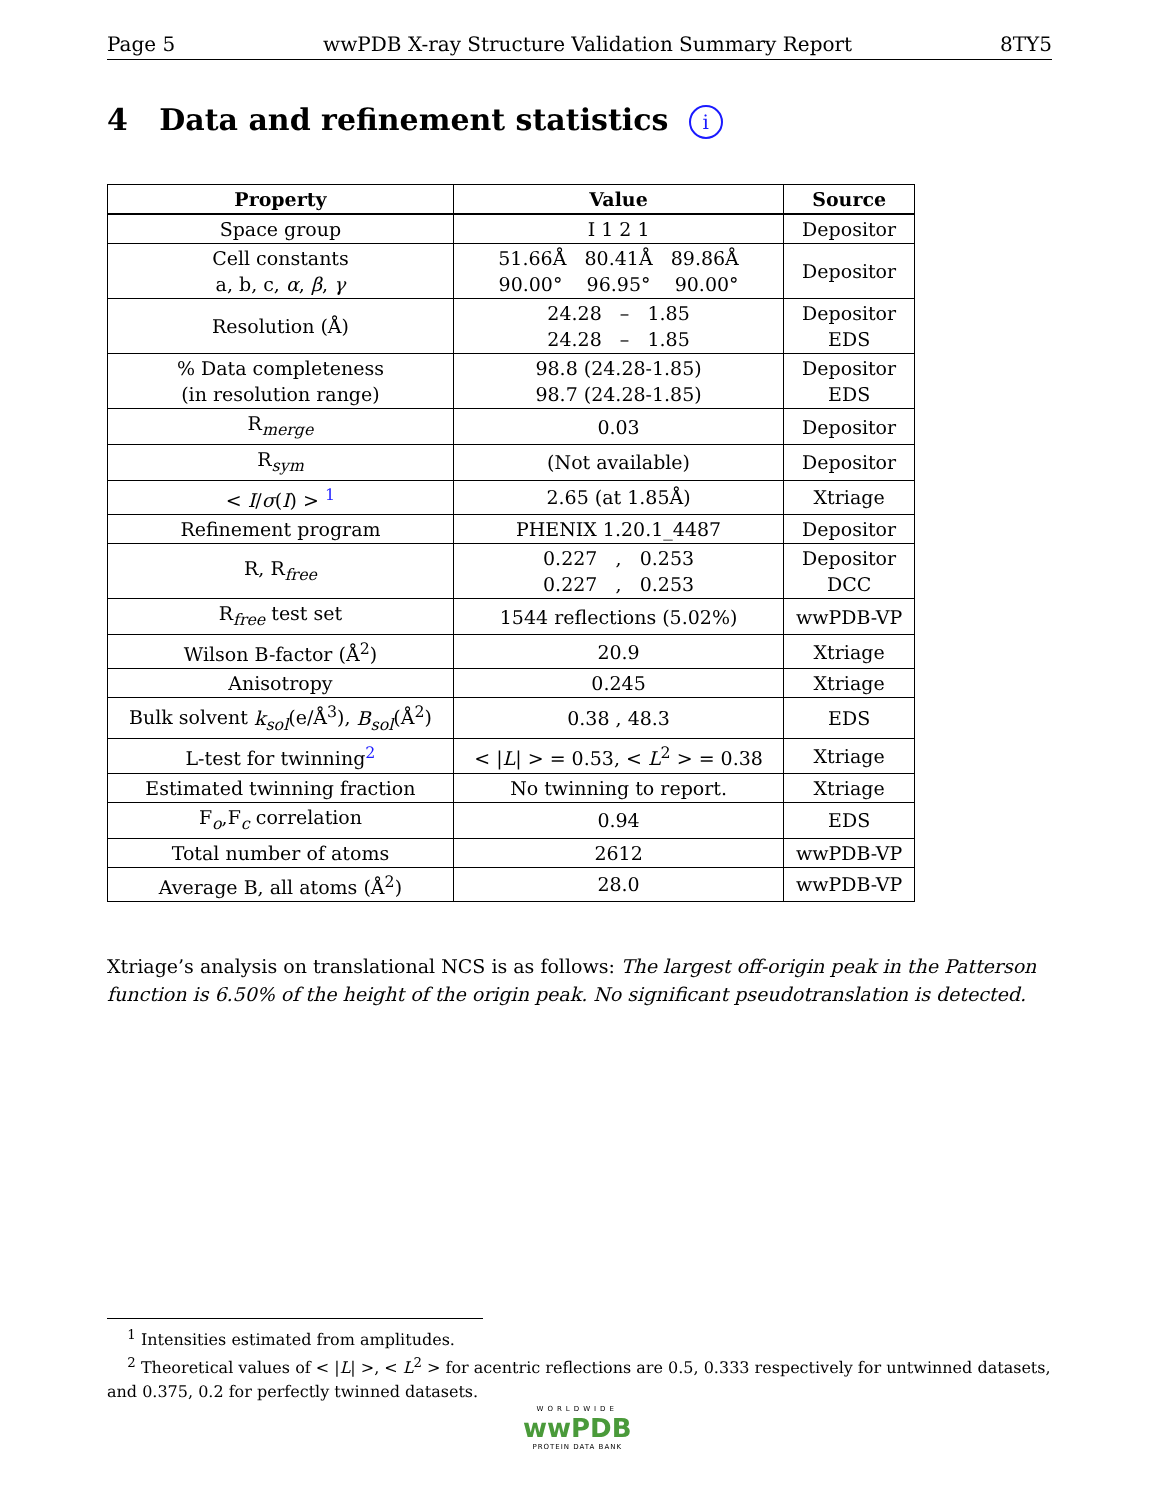Page 5 wwPDB X-ray Structure Validation Summary Report 8TY5
4 Data and refinement statistics i
| Property | Value | Source |
| --- | --- | --- |
| Space group | I 1 2 1 | Depositor |
| Cell constants a, b, c, α , β , γ | 51.66Å 80.41Å 89.86Å 90.00° 96.95° 90.00° | Depositor |
| Resolution (Å) | 24.28 – 1.85 24.28 – 1.85 | Depositor EDS |
| % Data completeness (in resolution range) | 98.8 (24.28-1.85) 98.7 (24.28-1.85) | Depositor EDS |
| R<sub>merge</sub> | 0.03 | Depositor |
| R<sub>sym</sub> | (Not available) | Depositor |
| < I / σ ( I ) > <sup>1</sup> | 2.65 (at 1.85Å) | Xtriage |
| Refinement program | PHENIX 1.20.1_4487 | Depositor |
| R, R<sub>free</sub> | 0.227 , 0.253 0.227 , 0.253 | Depositor DCC |
| R<sub>free</sub> test set | 1544 reflections (5.02%) | wwPDB-VP |
| Wilson B-factor (Å<sup>2</sup>) | 20.9 | Xtriage |
| Anisotropy | 0.245 | Xtriage |
| Bulk solvent k<sub>sol</sub> (e/Å<sup>3</sup>), B<sub>sol</sub> (Å<sup>2</sup>) | 0.38 , 48.3 | EDS |
| L-test for twinning<sup>2</sup> | < / L / > = 0.53, < L<sup>2</sup> > = 0.38 | Xtriage |
| Estimated twinning fraction | No twinning to report. | Xtriage |
| F<sub>o</sub>,F<sub>c</sub> correlation | 0.94 | EDS |
| Total number of atoms | 2612 | wwPDB-VP |
| Average B, all atoms (Å<sup>2</sup>) | 28.0 | wwPDB-VP |
Xtriage’s analysis on translational NCS is as follows: The largest off-origin peak in the Patterson function is 6.50% of the height of the origin peak. No significant pseudotranslation is detected.
<sup>1</sup> Intensities estimated from amplitudes.
<sup>2</sup> Theoretical values of < |L| >, < L<sup>2</sup> > for acentric reflections are 0.5, 0.333 respectively for untwinned datasets, and 0.375, 0.2 for perfectly twinned datasets.
WORLDWIDE
wwPDB
PROTEIN DATA BANK